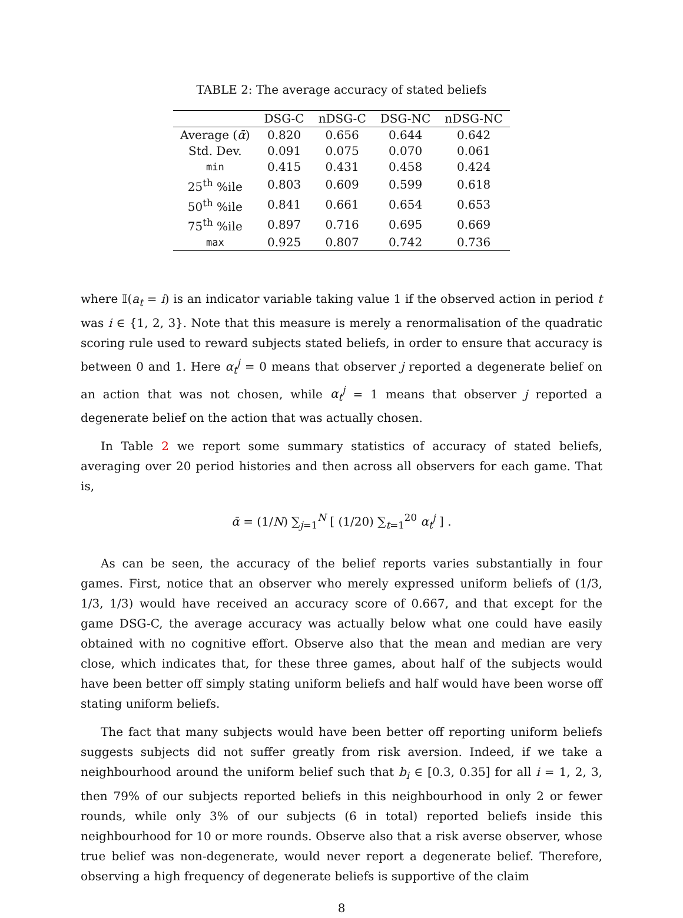TABLE 2: The average accuracy of stated beliefs
| | DSG-C | nDSG-C | DSG-NC | nDSG-NC |
| --- | --- | --- | --- | --- |
| Average ( ᾱ ) | 0.820 | 0.656 | 0.644 | 0.642 |
| Std. Dev. | 0.091 | 0.075 | 0.070 | 0.061 |
| min | 0.415 | 0.431 | 0.458 | 0.424 |
| 25<sup>th</sup> %ile | 0.803 | 0.609 | 0.599 | 0.618 |
| 50<sup>th</sup> %ile | 0.841 | 0.661 | 0.654 | 0.653 |
| 75<sup>th</sup> %ile | 0.897 | 0.716 | 0.695 | 0.669 |
| max | 0.925 | 0.807 | 0.742 | 0.736 |
where 𝕀(a<sub>t</sub> = i) is an indicator variable taking value 1 if the observed action in period t was i ∈ {1, 2, 3}. Note that this measure is merely a renormalisation of the quadratic scoring rule used to reward subjects stated beliefs, in order to ensure that accuracy is between 0 and 1. Here α<sub>t</sub><sup>j</sup> = 0 means that observer j reported a degenerate belief on an action that was not chosen, while α<sub>t</sub><sup>j</sup> = 1 means that observer j reported a degenerate belief on the action that was actually chosen.
In Table 2 we report some summary statistics of accuracy of stated beliefs, averaging over 20 period histories and then across all observers for each game. That is,
ᾱ = (1/N) ∑<sub>j=1</sub><sup>N</sup> [ (1/20) ∑<sub>t=1</sub><sup>20</sup> α<sub>t</sub><sup>j</sup> ] .
As can be seen, the accuracy of the belief reports varies substantially in four games. First, notice that an observer who merely expressed uniform beliefs of (1/3, 1/3, 1/3) would have received an accuracy score of 0.667, and that except for the game DSG-C, the average accuracy was actually below what one could have easily obtained with no cognitive effort. Observe also that the mean and median are very close, which indicates that, for these three games, about half of the subjects would have been better off simply stating uniform beliefs and half would have been worse off stating uniform beliefs.
The fact that many subjects would have been better off reporting uniform beliefs suggests subjects did not suffer greatly from risk aversion. Indeed, if we take a neighbourhood around the uniform belief such that b<sub>i</sub> ∈ [0.3, 0.35] for all i = 1, 2, 3, then 79% of our subjects reported beliefs in this neighbourhood in only 2 or fewer rounds, while only 3% of our subjects (6 in total) reported beliefs inside this neighbourhood for 10 or more rounds. Observe also that a risk averse observer, whose true belief was non-degenerate, would never report a degenerate belief. Therefore, observing a high frequency of degenerate beliefs is supportive of the claim
8